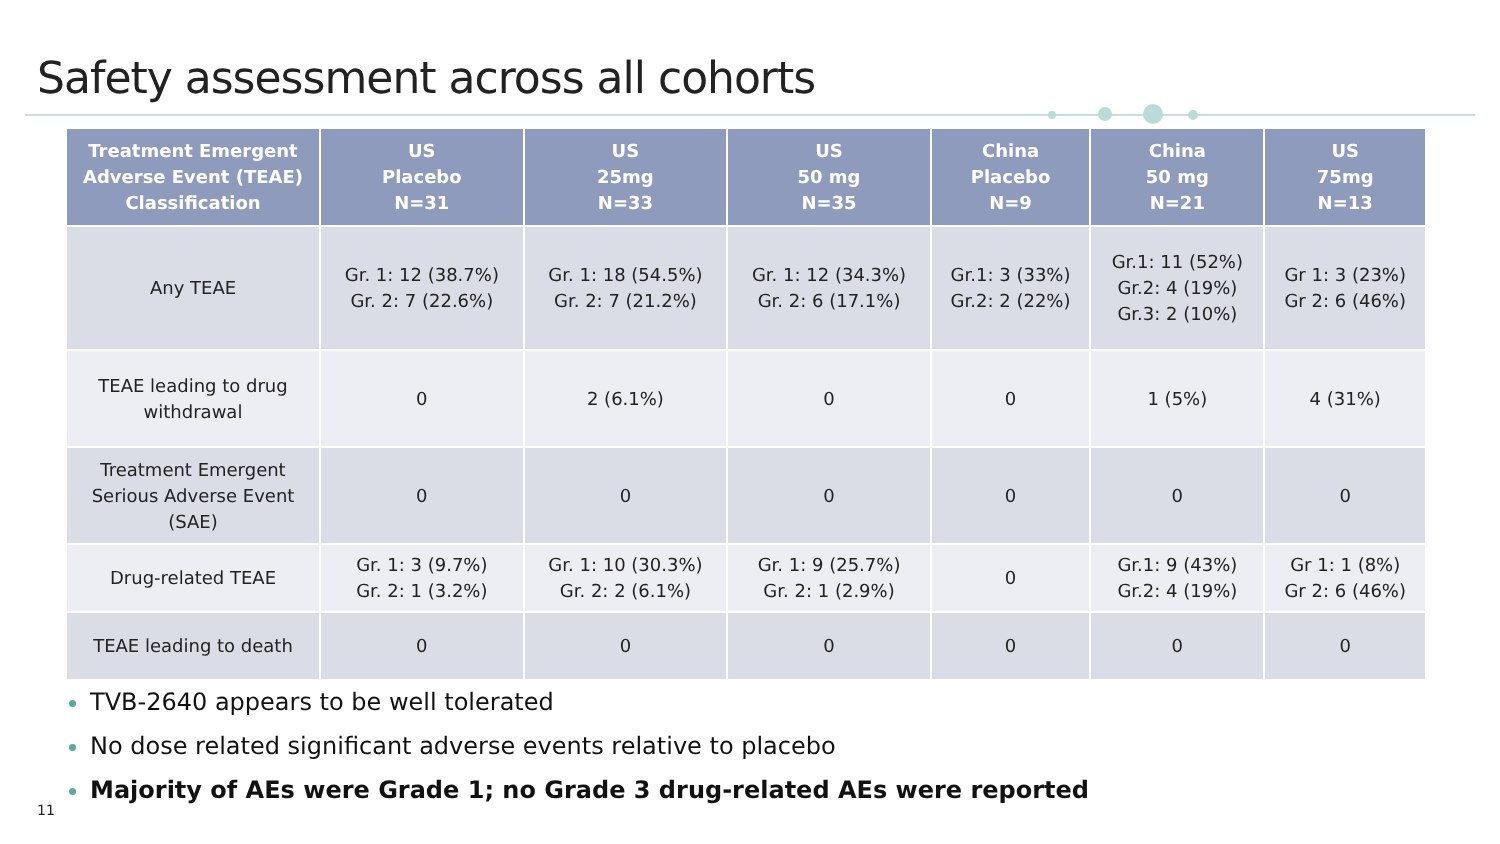Safety assessment across all cohorts
| Treatment Emergent Adverse Event (TEAE) Classification | US Placebo N=31 | US 25mg N=33 | US 50 mg N=35 | China Placebo N=9 | China 50 mg N=21 | US 75mg N=13 |
| --- | --- | --- | --- | --- | --- | --- |
| Any TEAE | Gr. 1: 12 (38.7%) Gr. 2: 7 (22.6%) | Gr. 1: 18 (54.5%) Gr. 2: 7 (21.2%) | Gr. 1: 12 (34.3%) Gr. 2: 6 (17.1%) | Gr.1: 3 (33%) Gr.2: 2 (22%) | Gr.1: 11 (52%) Gr.2: 4 (19%) Gr.3: 2 (10%) | Gr 1: 3 (23%) Gr 2: 6 (46%) |
| TEAE leading to drug withdrawal | 0 | 2 (6.1%) | 0 | 0 | 1 (5%) | 4 (31%) |
| Treatment Emergent Serious Adverse Event (SAE) | 0 | 0 | 0 | 0 | 0 | 0 |
| Drug-related TEAE | Gr. 1: 3 (9.7%) Gr. 2: 1 (3.2%) | Gr. 1: 10 (30.3%) Gr. 2: 2 (6.1%) | Gr. 1: 9 (25.7%) Gr. 2: 1 (2.9%) | 0 | Gr.1: 9 (43%) Gr.2: 4 (19%) | Gr 1: 1 (8%) Gr 2: 6 (46%) |
| TEAE leading to death | 0 | 0 | 0 | 0 | 0 | 0 |
TVB-2640 appears to be well tolerated
No dose related significant adverse events relative to placebo
Majority of AEs were Grade 1; no Grade 3 drug-related AEs were reported
11